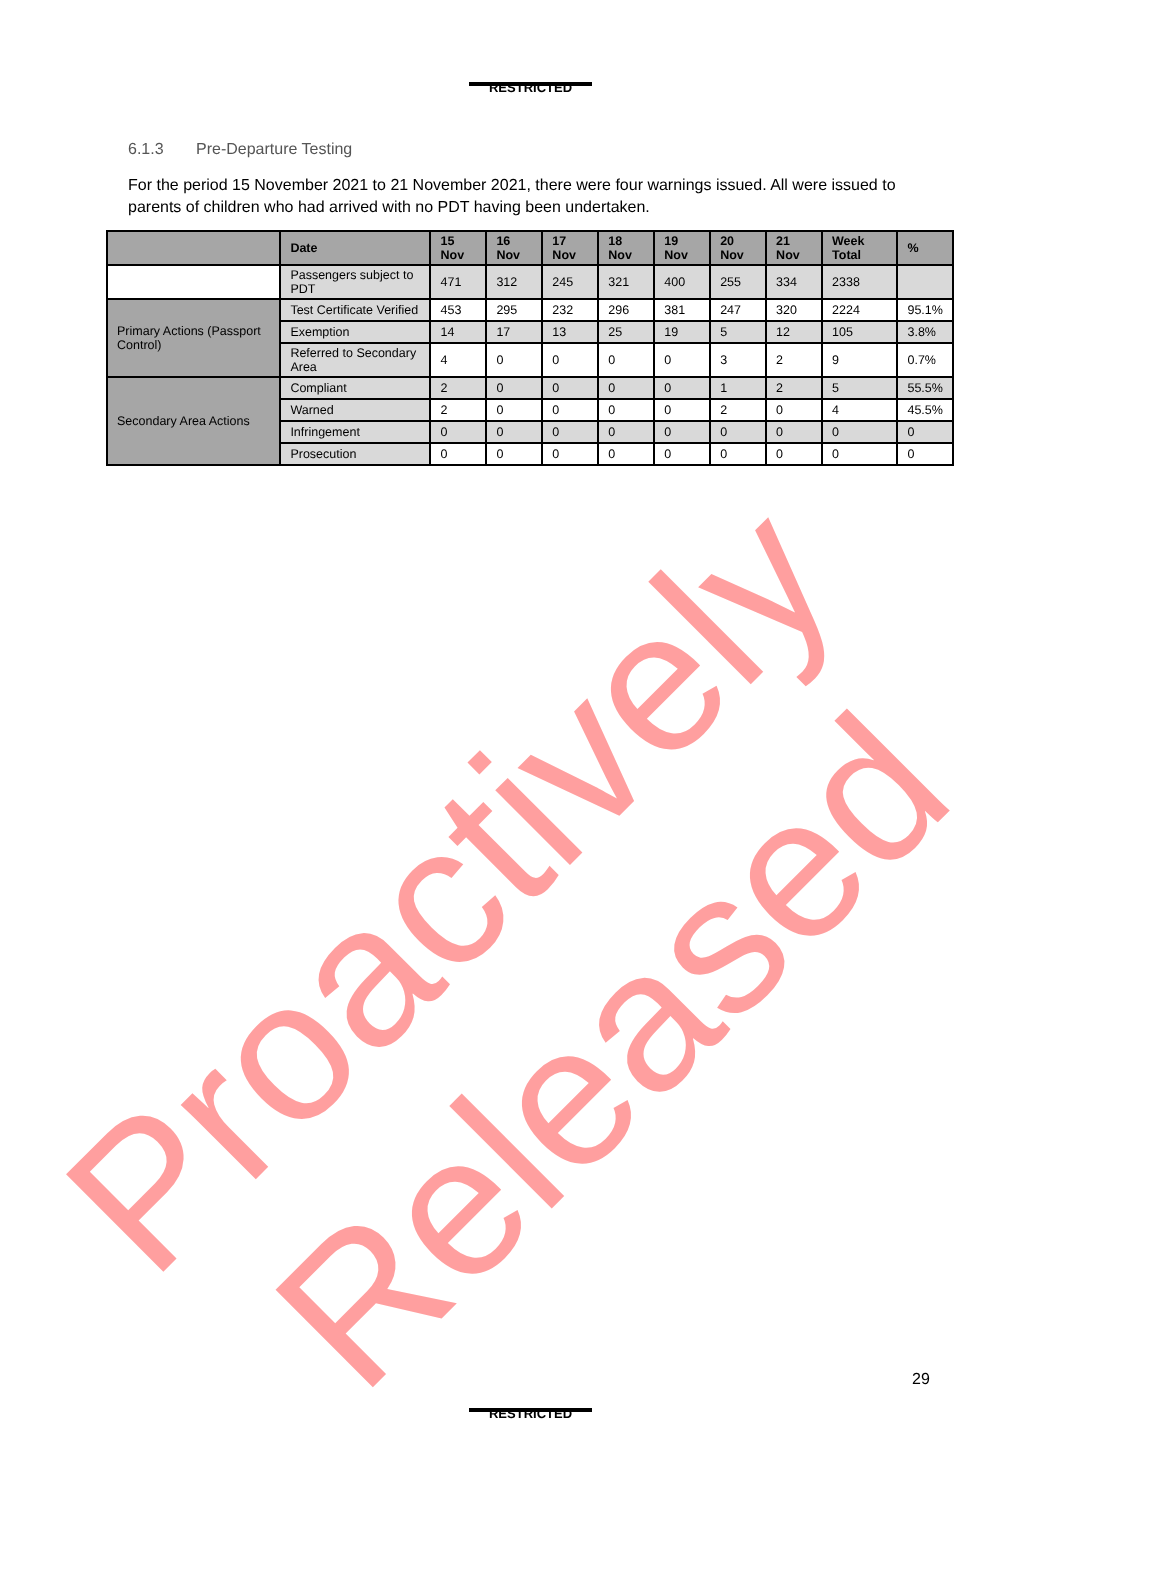RESTRICTED
6.1.3 Pre-Departure Testing
For the period 15 November 2021 to 21 November 2021, there were four warnings issued. All were issued to parents of children who had arrived with no PDT having been undertaken.
| | Date | 15 Nov | 16 Nov | 17 Nov | 18 Nov | 19 Nov | 20 Nov | 21 Nov | Week Total | % |
| --- | --- | --- | --- | --- | --- | --- | --- | --- | --- | --- |
| | Passengers subject to PDT | 471 | 312 | 245 | 321 | 400 | 255 | 334 | 2338 | |
| Primary Actions (Passport Control) | Test Certificate Verified | 453 | 295 | 232 | 296 | 381 | 247 | 320 | 2224 | 95.1% |
| | Exemption | 14 | 17 | 13 | 25 | 19 | 5 | 12 | 105 | 3.8% |
| | Referred to Secondary Area | 4 | 0 | 0 | 0 | 0 | 3 | 2 | 9 | 0.7% |
| Secondary Area Actions | Compliant | 2 | 0 | 0 | 0 | 0 | 1 | 2 | 5 | 55.5% |
| | Warned | 2 | 0 | 0 | 0 | 0 | 2 | 0 | 4 | 45.5% |
| | Infringement | 0 | 0 | 0 | 0 | 0 | 0 | 0 | 0 | 0 |
| | Prosecution | 0 | 0 | 0 | 0 | 0 | 0 | 0 | 0 | 0 |
Proactively Released
29
RESTRICTED